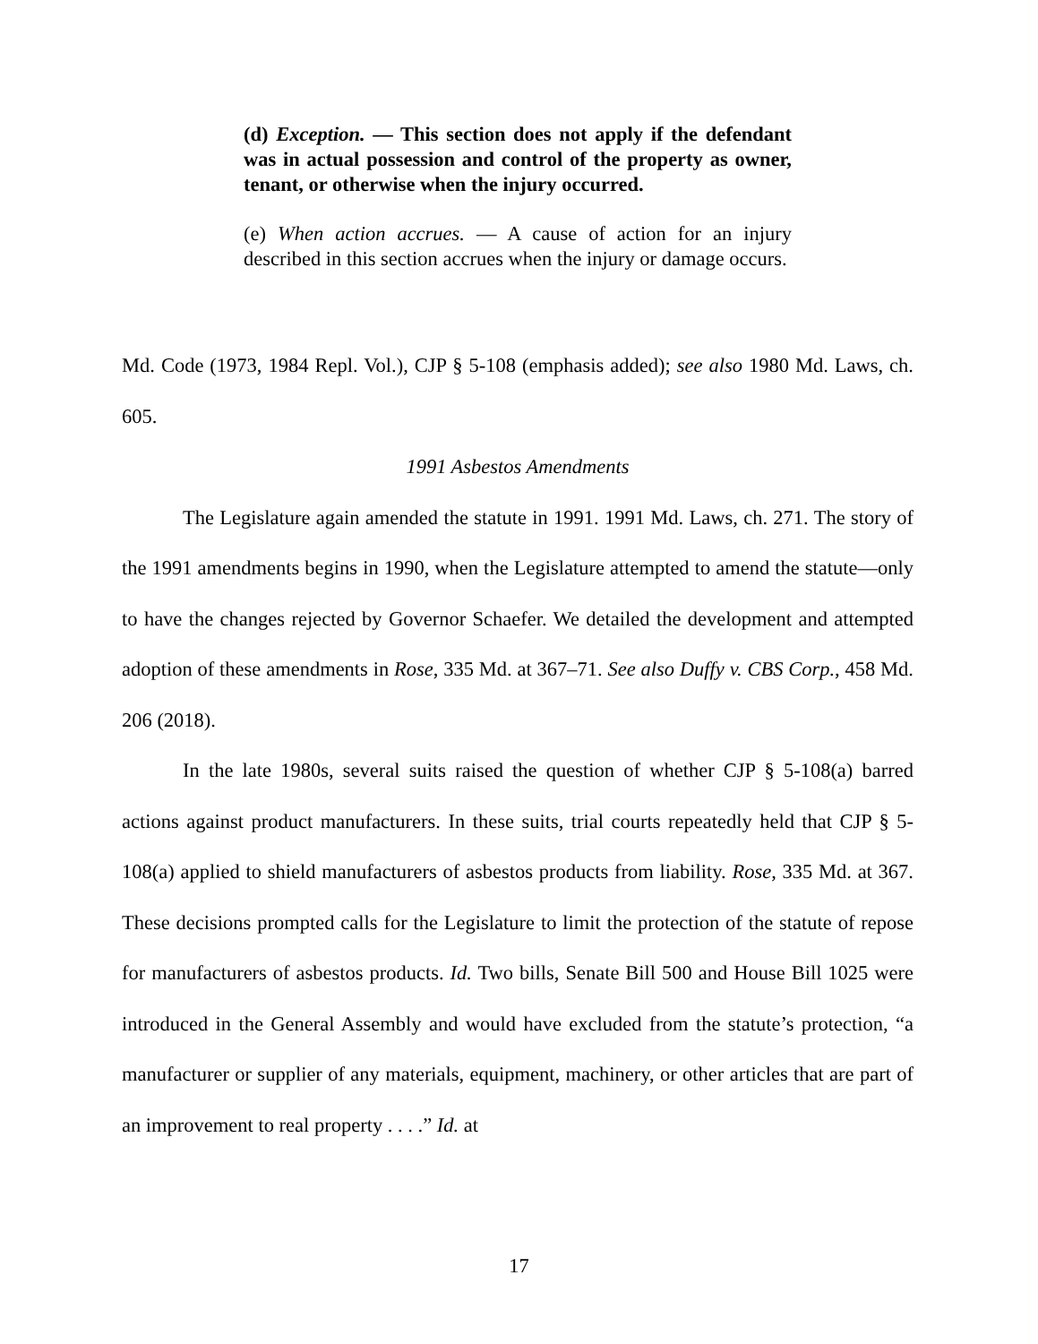(d) Exception. — This section does not apply if the defendant was in actual possession and control of the property as owner, tenant, or otherwise when the injury occurred.
(e) When action accrues. — A cause of action for an injury described in this section accrues when the injury or damage occurs.
Md. Code (1973, 1984 Repl. Vol.), CJP § 5-108 (emphasis added); see also 1980 Md. Laws, ch. 605.
1991 Asbestos Amendments
The Legislature again amended the statute in 1991. 1991 Md. Laws, ch. 271. The story of the 1991 amendments begins in 1990, when the Legislature attempted to amend the statute—only to have the changes rejected by Governor Schaefer. We detailed the development and attempted adoption of these amendments in Rose, 335 Md. at 367–71. See also Duffy v. CBS Corp., 458 Md. 206 (2018).
In the late 1980s, several suits raised the question of whether CJP § 5-108(a) barred actions against product manufacturers. In these suits, trial courts repeatedly held that CJP § 5-108(a) applied to shield manufacturers of asbestos products from liability. Rose, 335 Md. at 367. These decisions prompted calls for the Legislature to limit the protection of the statute of repose for manufacturers of asbestos products. Id. Two bills, Senate Bill 500 and House Bill 1025 were introduced in the General Assembly and would have excluded from the statute’s protection, “a manufacturer or supplier of any materials, equipment, machinery, or other articles that are part of an improvement to real property . . . .” Id. at
17